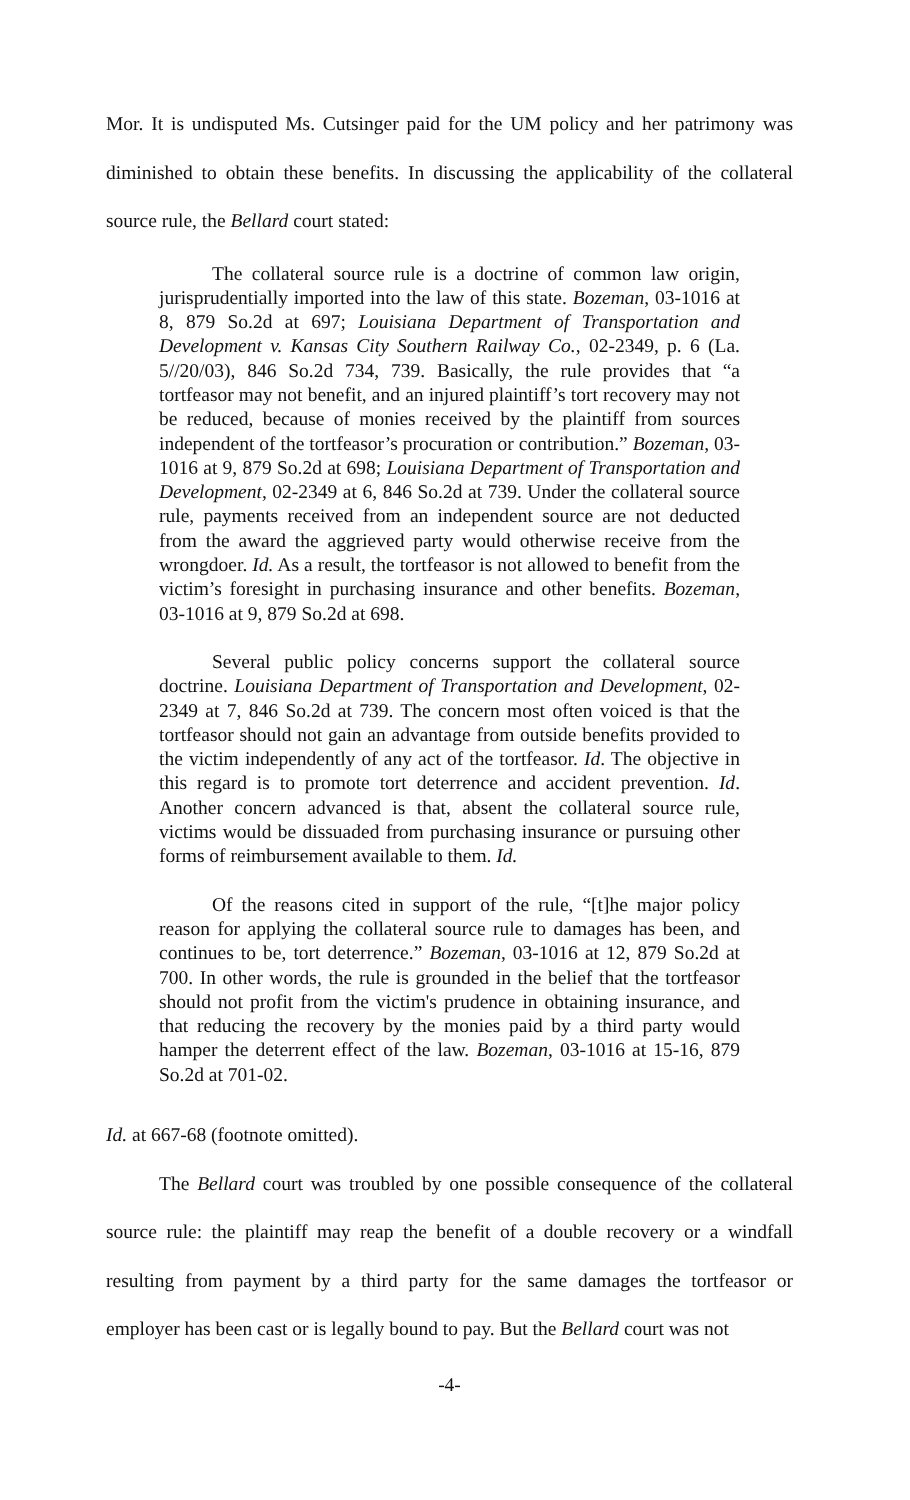Mor. It is undisputed Ms. Cutsinger paid for the UM policy and her patrimony was diminished to obtain these benefits. In discussing the applicability of the collateral source rule, the Bellard court stated:
The collateral source rule is a doctrine of common law origin, jurisprudentially imported into the law of this state. Bozeman, 03-1016 at 8, 879 So.2d at 697; Louisiana Department of Transportation and Development v. Kansas City Southern Railway Co., 02-2349, p. 6 (La. 5//20/03), 846 So.2d 734, 739. Basically, the rule provides that “a tortfeasor may not benefit, and an injured plaintiff’s tort recovery may not be reduced, because of monies received by the plaintiff from sources independent of the tortfeasor’s procuration or contribution.” Bozeman, 03-1016 at 9, 879 So.2d at 698; Louisiana Department of Transportation and Development, 02-2349 at 6, 846 So.2d at 739. Under the collateral source rule, payments received from an independent source are not deducted from the award the aggrieved party would otherwise receive from the wrongdoer. Id. As a result, the tortfeasor is not allowed to benefit from the victim’s foresight in purchasing insurance and other benefits. Bozeman, 03-1016 at 9, 879 So.2d at 698.
Several public policy concerns support the collateral source doctrine. Louisiana Department of Transportation and Development, 02-2349 at 7, 846 So.2d at 739. The concern most often voiced is that the tortfeasor should not gain an advantage from outside benefits provided to the victim independently of any act of the tortfeasor. Id. The objective in this regard is to promote tort deterrence and accident prevention. Id. Another concern advanced is that, absent the collateral source rule, victims would be dissuaded from purchasing insurance or pursuing other forms of reimbursement available to them. Id.
Of the reasons cited in support of the rule, “[t]he major policy reason for applying the collateral source rule to damages has been, and continues to be, tort deterrence.” Bozeman, 03-1016 at 12, 879 So.2d at 700. In other words, the rule is grounded in the belief that the tortfeasor should not profit from the victim's prudence in obtaining insurance, and that reducing the recovery by the monies paid by a third party would hamper the deterrent effect of the law. Bozeman, 03-1016 at 15-16, 879 So.2d at 701-02.
Id. at 667-68 (footnote omitted).
The Bellard court was troubled by one possible consequence of the collateral source rule: the plaintiff may reap the benefit of a double recovery or a windfall resulting from payment by a third party for the same damages the tortfeasor or employer has been cast or is legally bound to pay. But the Bellard court was not
-4-